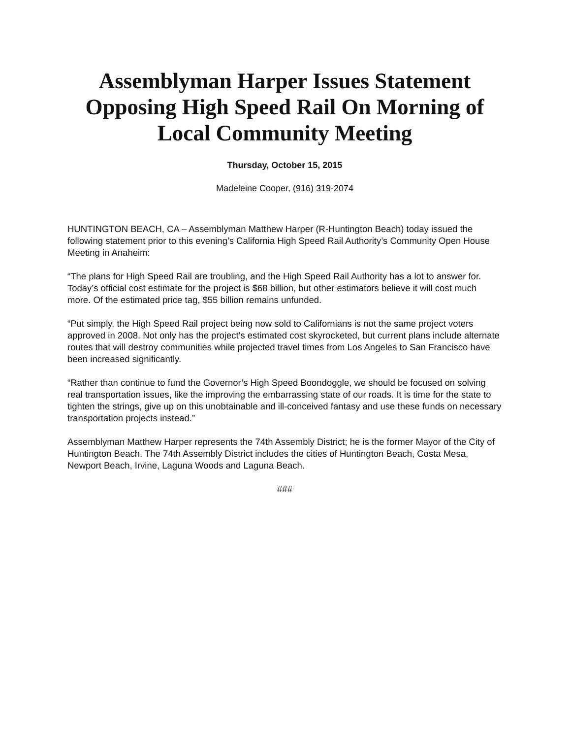Assemblyman Harper Issues Statement Opposing High Speed Rail On Morning of Local Community Meeting
Thursday, October 15, 2015
Madeleine Cooper, (916) 319-2074
HUNTINGTON BEACH, CA – Assemblyman Matthew Harper (R-Huntington Beach) today issued the following statement prior to this evening’s California High Speed Rail Authority’s Community Open House Meeting in Anaheim:
“The plans for High Speed Rail are troubling, and the High Speed Rail Authority has a lot to answer for. Today’s official cost estimate for the project is $68 billion, but other estimators believe it will cost much more. Of the estimated price tag, $55 billion remains unfunded.
“Put simply, the High Speed Rail project being now sold to Californians is not the same project voters approved in 2008. Not only has the project’s estimated cost skyrocketed, but current plans include alternate routes that will destroy communities while projected travel times from Los Angeles to San Francisco have been increased significantly.
“Rather than continue to fund the Governor’s High Speed Boondoggle, we should be focused on solving real transportation issues, like the improving the embarrassing state of our roads. It is time for the state to tighten the strings, give up on this unobtainable and ill-conceived fantasy and use these funds on necessary transportation projects instead.”
Assemblyman Matthew Harper represents the 74th Assembly District; he is the former Mayor of the City of Huntington Beach. The 74th Assembly District includes the cities of Huntington Beach, Costa Mesa, Newport Beach, Irvine, Laguna Woods and Laguna Beach.
###